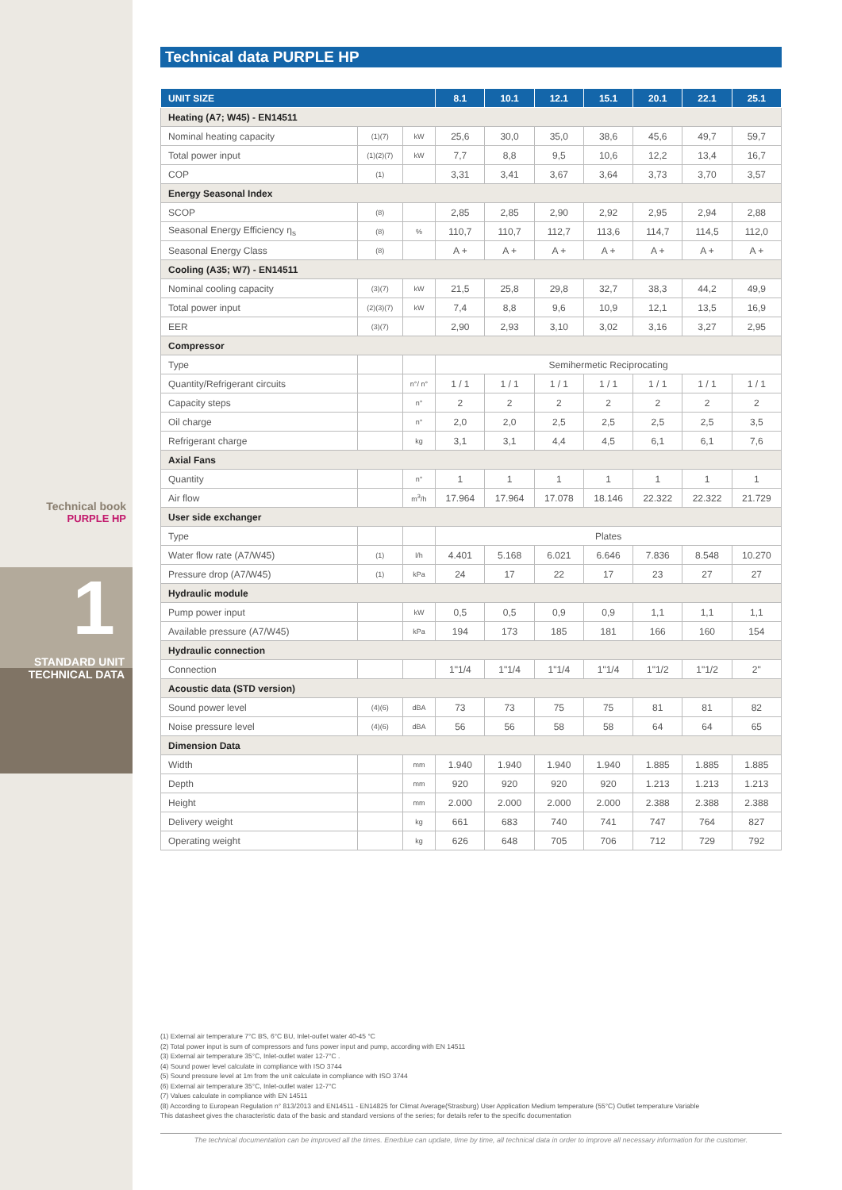Technical book
PURPLE HP
1
STANDARD UNIT
TECHNICAL DATA
Technical data PURPLE HP
| UNIT SIZE | | | 8.1 | 10.1 | 12.1 | 15.1 | 20.1 | 22.1 | 25.1 |
| --- | --- | --- | --- | --- | --- | --- | --- | --- | --- |
| Heating (A7; W45) - EN14511 | | | | | | | | | |
| Nominal heating capacity | (1)(7) | kW | 25,6 | 30,0 | 35,0 | 38,6 | 45,6 | 49,7 | 59,7 |
| Total power input | (1)(2)(7) | kW | 7,7 | 8,8 | 9,5 | 10,6 | 12,2 | 13,4 | 16,7 |
| COP | (1) | | 3,31 | 3,41 | 3,67 | 3,64 | 3,73 | 3,70 | 3,57 |
| Energy Seasonal Index | | | | | | | | | |
| SCOP | (8) | | 2,85 | 2,85 | 2,90 | 2,92 | 2,95 | 2,94 | 2,88 |
| Seasonal Energy Efficiency η<sub>s</sub> | (8) | % | 110,7 | 110,7 | 112,7 | 113,6 | 114,7 | 114,5 | 112,0 |
| Seasonal Energy Class | (8) | | A + | A + | A + | A + | A + | A + | A + |
| Cooling (A35; W7) - EN14511 | | | | | | | | | |
| Nominal cooling capacity | (3)(7) | kW | 21,5 | 25,8 | 29,8 | 32,7 | 38,3 | 44,2 | 49,9 |
| Total power input | (2)(3)(7) | kW | 7,4 | 8,8 | 9,6 | 10,9 | 12,1 | 13,5 | 16,9 |
| EER | (3)(7) | | 2,90 | 2,93 | 3,10 | 3,02 | 3,16 | 3,27 | 2,95 |
| Compressor | | | | | | | | | |
| Type | | | Semihermetic Reciprocating | | | | | | |
| Quantity/Refrigerant circuits | | n°/ n° | 1 / 1 | 1 / 1 | 1 / 1 | 1 / 1 | 1 / 1 | 1 / 1 | 1 / 1 |
| Capacity steps | | n° | 2 | 2 | 2 | 2 | 2 | 2 | 2 |
| Oil charge | | n° | 2,0 | 2,0 | 2,5 | 2,5 | 2,5 | 2,5 | 3,5 |
| Refrigerant charge | | kg | 3,1 | 3,1 | 4,4 | 4,5 | 6,1 | 6,1 | 7,6 |
| Axial Fans | | | | | | | | | |
| Quantity | | n° | 1 | 1 | 1 | 1 | 1 | 1 | 1 |
| Air flow | | m<sup>3</sup>/h | 17.964 | 17.964 | 17.078 | 18.146 | 22.322 | 22.322 | 21.729 |
| User side exchanger | | | | | | | | | |
| Type | | | Plates | | | | | | |
| Water flow rate (A7/W45) | (1) | l/h | 4.401 | 5.168 | 6.021 | 6.646 | 7.836 | 8.548 | 10.270 |
| Pressure drop (A7/W45) | (1) | kPa | 24 | 17 | 22 | 17 | 23 | 27 | 27 |
| Hydraulic module | | | | | | | | | |
| Pump power input | | kW | 0,5 | 0,5 | 0,9 | 0,9 | 1,1 | 1,1 | 1,1 |
| Available pressure (A7/W45) | | kPa | 194 | 173 | 185 | 181 | 166 | 160 | 154 |
| Hydraulic connection | | | | | | | | | |
| Connection | | | 1"1/4 | 1"1/4 | 1"1/4 | 1"1/4 | 1"1/2 | 1"1/2 | 2" |
| Acoustic data (STD version) | | | | | | | | | |
| Sound power level | (4)(6) | dBA | 73 | 73 | 75 | 75 | 81 | 81 | 82 |
| Noise pressure level | (4)(6) | dBA | 56 | 56 | 58 | 58 | 64 | 64 | 65 |
| Dimension Data | | | | | | | | | |
| Width | | mm | 1.940 | 1.940 | 1.940 | 1.940 | 1.885 | 1.885 | 1.885 |
| Depth | | mm | 920 | 920 | 920 | 920 | 1.213 | 1.213 | 1.213 |
| Height | | mm | 2.000 | 2.000 | 2.000 | 2.000 | 2.388 | 2.388 | 2.388 |
| Delivery weight | | kg | 661 | 683 | 740 | 741 | 747 | 764 | 827 |
| Operating weight | | kg | 626 | 648 | 705 | 706 | 712 | 729 | 792 |
(1) External air temperature 7°C BS, 6°C BU, Inlet-outlet water 40-45 °C
(2) Total power input is sum of compressors and funs power input and pump, according with EN 14511
(3) External air temperature 35°C, Inlet-outlet water 12-7°C .
(4) Sound power level calculate in compliance with ISO 3744
(5) Sound pressure level at 1m from the unit calculate in compliance with ISO 3744
(6) External air temperature 35°C, Inlet-outlet water 12-7°C
(7) Values calculate in compliance with EN 14511
(8) According to European Regulation n° 813/2013 and EN14511 - EN14825 for Climat Average(Strasburg) User Application Medium temperature (55°C) Outlet temperature Variable
This datasheet gives the characteristic data of the basic and standard versions of the series; for details refer to the specific documentation
The technical documentation can be improved all the times. Enerblue can update, time by time, all technical data in order to improve all necessary information for the customer.